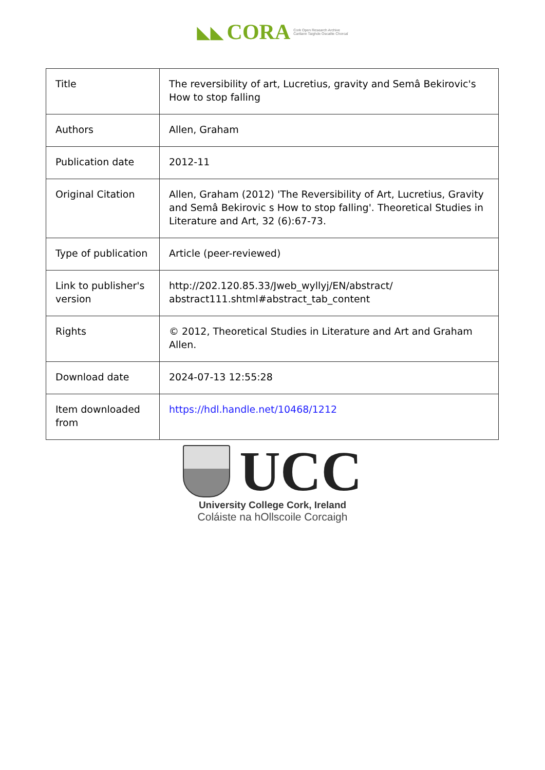◣◣ CORA Cork Open Research Archive
Cartlann Taighde Oscailte Chorcaí
| Title | The reversibility of art, Lucretius, gravity and Semâ Bekirovic's How to stop falling |
| Authors | Allen, Graham |
| Publication date | 2012-11 |
| Original Citation | Allen, Graham (2012) 'The Reversibility of Art, Lucretius, Gravity and Semâ Bekirovic s How to stop falling'. Theoretical Studies in Literature and Art, 32 (6):67-73. |
| Type of publication | Article (peer-reviewed) |
| Link to publisher's version | http://202.120.85.33/Jweb_wyllyj/EN/abstract/ abstract111.shtml#abstract_tab_content |
| Rights | © 2012, Theoretical Studies in Literature and Art and Graham Allen. |
| Download date | 2024-07-13 12:55:28 |
| Item downloaded from | https://hdl.handle.net/10468/1212 |
UCC
University College Cork, Ireland
Coláiste na hOllscoile Corcaigh